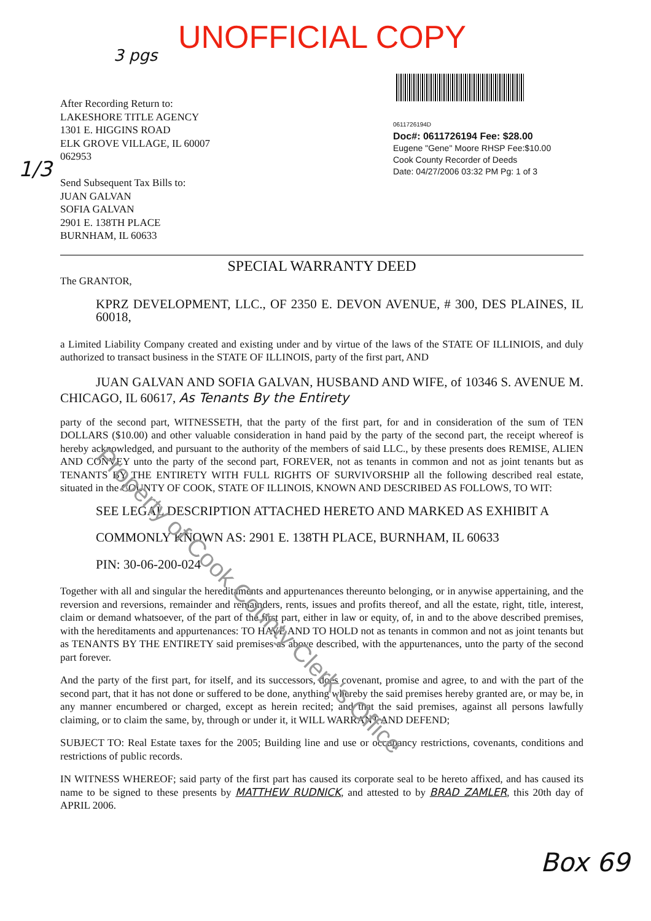UNOFFICIAL COPY
3 pgs
1/3
After Recording Return to:
LAKESHORE TITLE AGENCY
1301 E. HIGGINS ROAD
ELK GROVE VILLAGE, IL 60007
062953
Send Subsequent Tax Bills to:
JUAN GALVAN
SOFIA GALVAN
2901 E. 138TH PLACE
BURNHAM, IL 60633
0611726194D
Doc#: 0611726194 Fee: $28.00
Eugene "Gene" Moore RHSP Fee:$10.00
Cook County Recorder of Deeds
Date: 04/27/2006 03:32 PM Pg: 1 of 3
SPECIAL WARRANTY DEED
The GRANTOR,
KPRZ DEVELOPMENT, LLC., OF 2350 E. DEVON AVENUE, # 300, DES PLAINES, IL 60018,
a Limited Liability Company created and existing under and by virtue of the laws of the STATE OF ILLINIOIS, and duly authorized to transact business in the STATE OF ILLINOIS, party of the first part, AND
JUAN GALVAN AND SOFIA GALVAN, HUSBAND AND WIFE, of 10346 S. AVENUE M. CHICAGO, IL 60617, As Tenants By the Entirety
party of the second part, WITNESSETH, that the party of the first part, for and in consideration of the sum of TEN DOLLARS ($10.00) and other valuable consideration in hand paid by the party of the second part, the receipt whereof is hereby acknowledged, and pursuant to the authority of the members of said LLC., by these presents does REMISE, ALIEN AND CONVEY unto the party of the second part, FOREVER, not as tenants in common and not as joint tenants but as TENANTS BY THE ENTIRETY WITH FULL RIGHTS OF SURVIVORSHIP all the following described real estate, situated in the COUNTY OF COOK, STATE OF ILLINOIS, KNOWN AND DESCRIBED AS FOLLOWS, TO WIT:
SEE LEGAL DESCRIPTION ATTACHED HERETO AND MARKED AS EXHIBIT A
COMMONLY KNOWN AS: 2901 E. 138TH PLACE, BURNHAM, IL 60633
PIN: 30-06-200-024
Together with all and singular the hereditaments and appurtenances thereunto belonging, or in anywise appertaining, and the reversion and reversions, remainder and remainders, rents, issues and profits thereof, and all the estate, right, title, interest, claim or demand whatsoever, of the part of the first part, either in law or equity, of, in and to the above described premises, with the hereditaments and appurtenances: TO HAVE AND TO HOLD not as tenants in common and not as joint tenants but as TENANTS BY THE ENTIRETY said premises as above described, with the appurtenances, unto the party of the second part forever.
And the party of the first part, for itself, and its successors, does covenant, promise and agree, to and with the part of the second part, that it has not done or suffered to be done, anything whereby the said premises hereby granted are, or may be, in any manner encumbered or charged, except as herein recited; and that the said premises, against all persons lawfully claiming, or to claim the same, by, through or under it, it WILL WARRANT AND DEFEND;
SUBJECT TO: Real Estate taxes for the 2005; Building line and use or occupancy restrictions, covenants, conditions and restrictions of public records.
IN WITNESS WHEREOF; said party of the first part has caused its corporate seal to be hereto affixed, and has caused its name to be signed to these presents by MATTHEW RUDNICK, and attested to by BRAD ZAMLER, this 20th day of APRIL 2006.
Box 69
Property of Cook County Clerk's Office